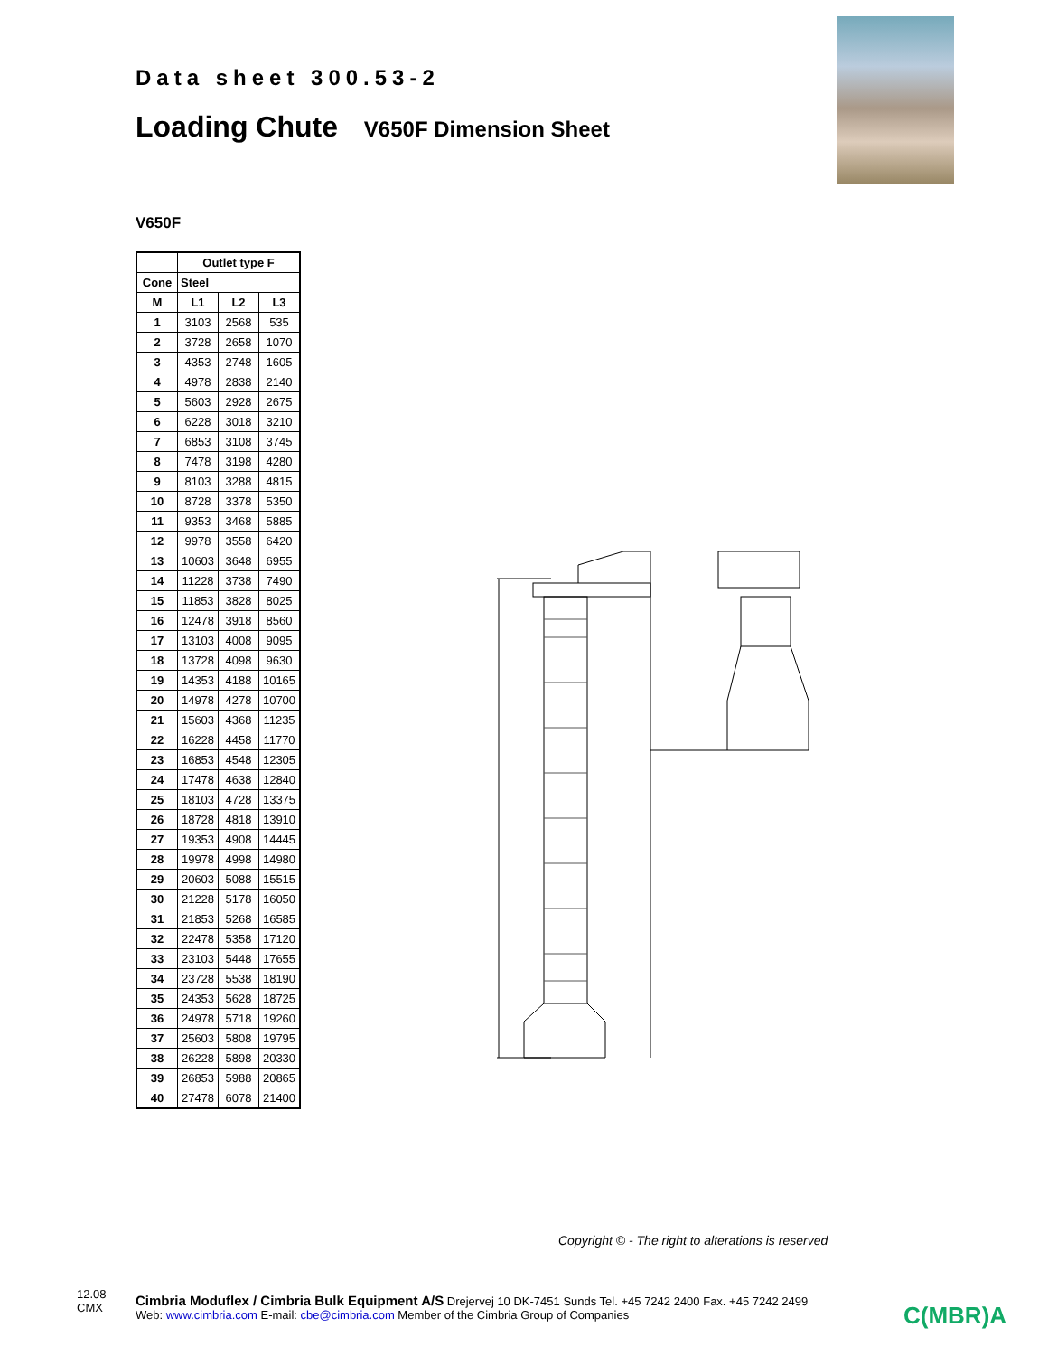Data sheet 300.53-2
Loading Chute V650F Dimension Sheet
V650F
| | Outlet type F | | |
| --- | --- | --- | --- |
| Cone | Steel | | |
| M | L1 | L2 | L3 |
| 1 | 3103 | 2568 | 535 |
| 2 | 3728 | 2658 | 1070 |
| 3 | 4353 | 2748 | 1605 |
| 4 | 4978 | 2838 | 2140 |
| 5 | 5603 | 2928 | 2675 |
| 6 | 6228 | 3018 | 3210 |
| 7 | 6853 | 3108 | 3745 |
| 8 | 7478 | 3198 | 4280 |
| 9 | 8103 | 3288 | 4815 |
| 10 | 8728 | 3378 | 5350 |
| 11 | 9353 | 3468 | 5885 |
| 12 | 9978 | 3558 | 6420 |
| 13 | 10603 | 3648 | 6955 |
| 14 | 11228 | 3738 | 7490 |
| 15 | 11853 | 3828 | 8025 |
| 16 | 12478 | 3918 | 8560 |
| 17 | 13103 | 4008 | 9095 |
| 18 | 13728 | 4098 | 9630 |
| 19 | 14353 | 4188 | 10165 |
| 20 | 14978 | 4278 | 10700 |
| 21 | 15603 | 4368 | 11235 |
| 22 | 16228 | 4458 | 11770 |
| 23 | 16853 | 4548 | 12305 |
| 24 | 17478 | 4638 | 12840 |
| 25 | 18103 | 4728 | 13375 |
| 26 | 18728 | 4818 | 13910 |
| 27 | 19353 | 4908 | 14445 |
| 28 | 19978 | 4998 | 14980 |
| 29 | 20603 | 5088 | 15515 |
| 30 | 21228 | 5178 | 16050 |
| 31 | 21853 | 5268 | 16585 |
| 32 | 22478 | 5358 | 17120 |
| 33 | 23103 | 5448 | 17655 |
| 34 | 23728 | 5538 | 18190 |
| 35 | 24353 | 5628 | 18725 |
| 36 | 24978 | 5718 | 19260 |
| 37 | 25603 | 5808 | 19795 |
| 38 | 26228 | 5898 | 20330 |
| 39 | 26853 | 5988 | 20865 |
| 40 | 27478 | 6078 | 21400 |
Copyright © - The right to alterations is reserved
12.08
CMX
Cimbria Moduflex / Cimbria Bulk Equipment A/S Drejervej 10 DK-7451 Sunds Tel. +45 7242 2400 Fax. +45 7242 2499
Web: www.cimbria.com E-mail: cbe@cimbria.com Member of the Cimbria Group of Companies
C(MBR)A